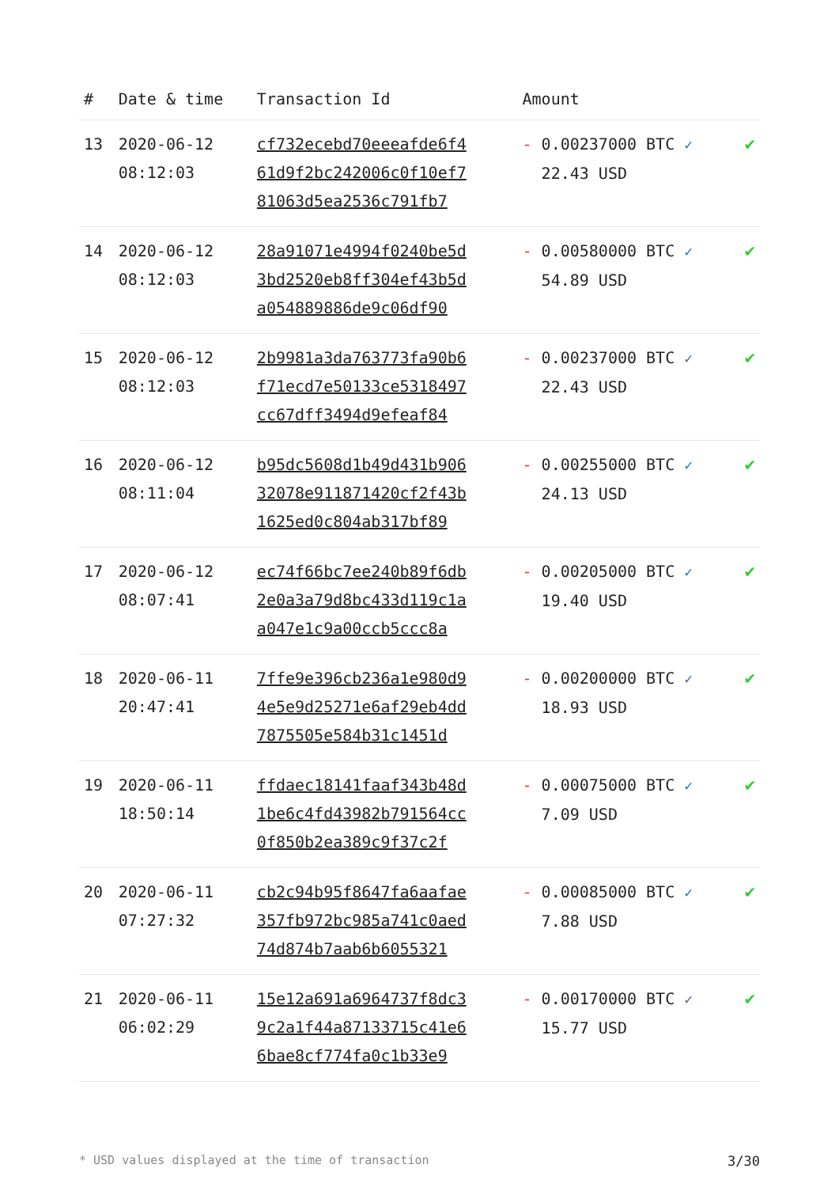| # | Date & time | Transaction Id | Amount | |
| --- | --- | --- | --- | --- |
| 13 | 2020-06-12 08:12:03 | cf732ecebd70eeeafde6f4 61d9f2bc242006c0f10ef7 81063d5ea2536c791fb7 | - 0.00237000 BTC ✓ 22.43 USD | ✔ |
| 14 | 2020-06-12 08:12:03 | 28a91071e4994f0240be5d 3bd2520eb8ff304ef43b5d a054889886de9c06df90 | - 0.00580000 BTC ✓ 54.89 USD | ✔ |
| 15 | 2020-06-12 08:12:03 | 2b9981a3da763773fa90b6 f71ecd7e50133ce5318497 cc67dff3494d9efeaf84 | - 0.00237000 BTC ✓ 22.43 USD | ✔ |
| 16 | 2020-06-12 08:11:04 | b95dc5608d1b49d431b906 32078e911871420cf2f43b 1625ed0c804ab317bf89 | - 0.00255000 BTC ✓ 24.13 USD | ✔ |
| 17 | 2020-06-12 08:07:41 | ec74f66bc7ee240b89f6db 2e0a3a79d8bc433d119c1a a047e1c9a00ccb5ccc8a | - 0.00205000 BTC ✓ 19.40 USD | ✔ |
| 18 | 2020-06-11 20:47:41 | 7ffe9e396cb236a1e980d9 4e5e9d25271e6af29eb4dd 7875505e584b31c1451d | - 0.00200000 BTC ✓ 18.93 USD | ✔ |
| 19 | 2020-06-11 18:50:14 | ffdaec18141faaf343b48d 1be6c4fd43982b791564cc 0f850b2ea389c9f37c2f | - 0.00075000 BTC ✓ 7.09 USD | ✔ |
| 20 | 2020-06-11 07:27:32 | cb2c94b95f8647fa6aafae 357fb972bc985a741c0aed 74d874b7aab6b6055321 | - 0.00085000 BTC ✓ 7.88 USD | ✔ |
| 21 | 2020-06-11 06:02:29 | 15e12a691a6964737f8dc3 9c2a1f44a87133715c41e6 6bae8cf774fa0c1b33e9 | - 0.00170000 BTC ✓ 15.77 USD | ✔ |
* USD values displayed at the time of transaction 3/30